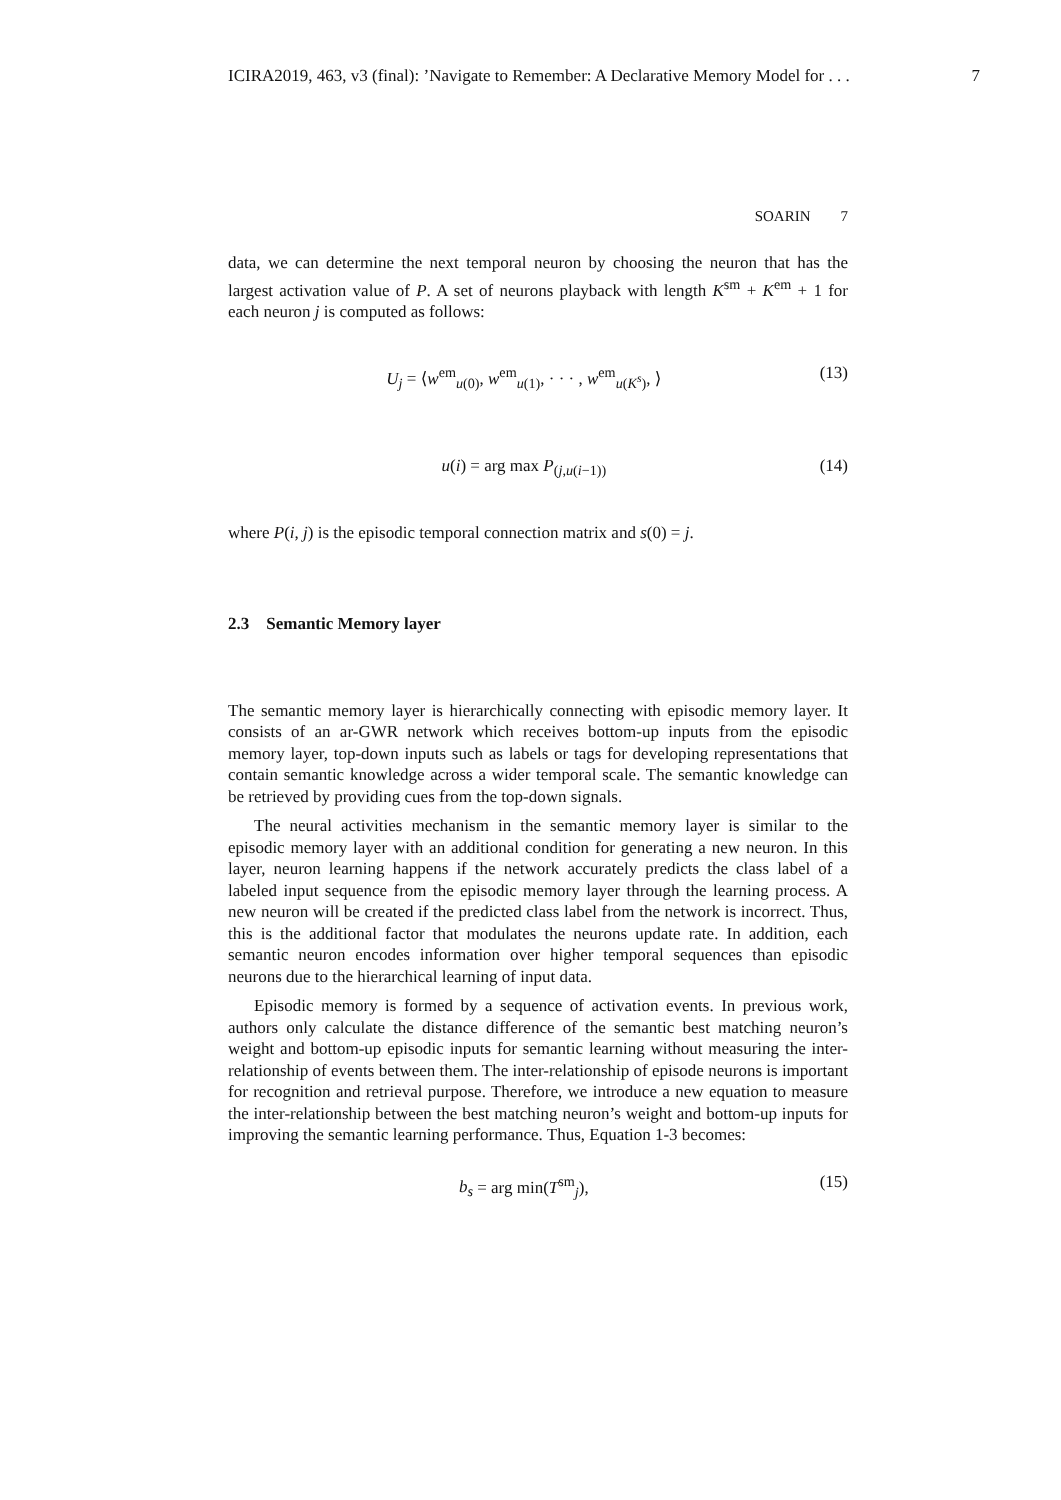ICIRA2019, 463, v3 (final): ’Navigate to Remember: A Declarative Memory Model for . . . 7
SOARIN 7
data, we can determine the next temporal neuron by choosing the neuron that has the largest activation value of P. A set of neurons playback with length K<sup>sm</sup> + K<sup>em</sup> + 1 for each neuron j is computed as follows:
U<sub>j</sub> = ⟨w<sup>em</sup><sub>u(0)</sub>, w<sup>em</sup><sub>u(1)</sub>, · · · , w<sup>em</sup><sub>u(K<sup>s</sup>)</sub>, ⟩ (13)
u(i) = arg max P<sub>(j,u(i−1))</sub> (14)
where P(i, j) is the episodic temporal connection matrix and s(0) = j.
2.3 Semantic Memory layer
The semantic memory layer is hierarchically connecting with episodic memory layer. It consists of an ar-GWR network which receives bottom-up inputs from the episodic memory layer, top-down inputs such as labels or tags for developing representations that contain semantic knowledge across a wider temporal scale. The semantic knowledge can be retrieved by providing cues from the top-down signals.
The neural activities mechanism in the semantic memory layer is similar to the episodic memory layer with an additional condition for generating a new neuron. In this layer, neuron learning happens if the network accurately predicts the class label of a labeled input sequence from the episodic memory layer through the learning process. A new neuron will be created if the predicted class label from the network is incorrect. Thus, this is the additional factor that modulates the neurons update rate. In addition, each semantic neuron encodes information over higher temporal sequences than episodic neurons due to the hierarchical learning of input data.
Episodic memory is formed by a sequence of activation events. In previous work, authors only calculate the distance difference of the semantic best matching neuron’s weight and bottom-up episodic inputs for semantic learning without measuring the inter-relationship of events between them. The inter-relationship of episode neurons is important for recognition and retrieval purpose. Therefore, we introduce a new equation to measure the inter-relationship between the best matching neuron’s weight and bottom-up inputs for improving the semantic learning performance. Thus, Equation 1-3 becomes:
b<sub>s</sub> = arg min(T<sup>sm</sup><sub>j</sub>), (15)